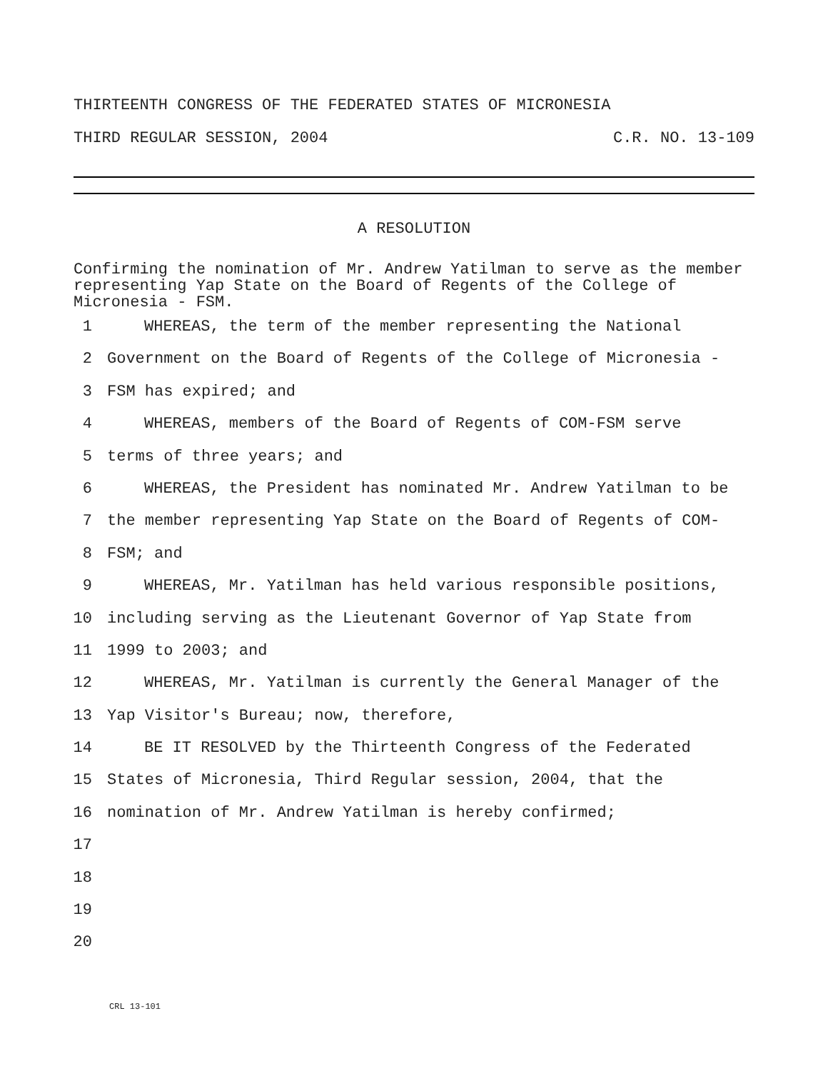THIRTEENTH CONGRESS OF THE FEDERATED STATES OF MICRONESIA
THIRD REGULAR SESSION, 2004 C.R. NO. 13-109
A RESOLUTION
Confirming the nomination of Mr. Andrew Yatilman to serve as the member representing Yap State on the Board of Regents of the College of Micronesia - FSM.
1 WHEREAS, the term of the member representing the National
2 Government on the Board of Regents of the College of Micronesia -
3 FSM has expired; and
4 WHEREAS, members of the Board of Regents of COM-FSM serve
5 terms of three years; and
6 WHEREAS, the President has nominated Mr. Andrew Yatilman to be
7 the member representing Yap State on the Board of Regents of COM-
8 FSM; and
9 WHEREAS, Mr. Yatilman has held various responsible positions,
10 including serving as the Lieutenant Governor of Yap State from
11 1999 to 2003; and
12 WHEREAS, Mr. Yatilman is currently the General Manager of the
13 Yap Visitor's Bureau; now, therefore,
14 BE IT RESOLVED by the Thirteenth Congress of the Federated
15 States of Micronesia, Third Regular session, 2004, that the
16 nomination of Mr. Andrew Yatilman is hereby confirmed;
17
18
19
20
CRL 13-101